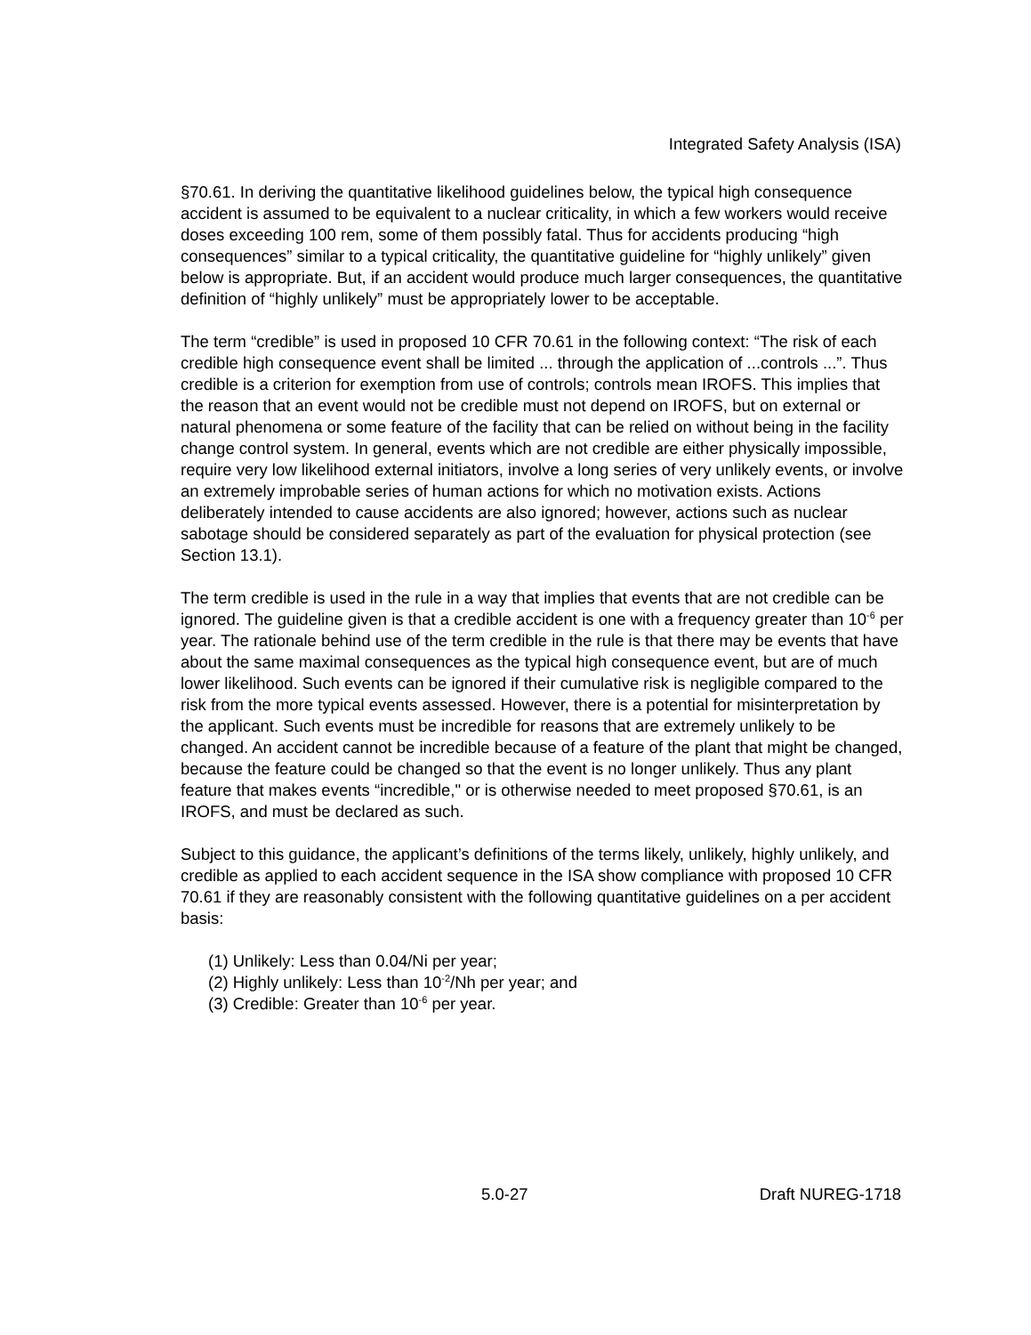Integrated Safety Analysis (ISA)
§70.61. In deriving the quantitative likelihood guidelines below, the typical high consequence accident is assumed to be equivalent to a nuclear criticality, in which a few workers would receive doses exceeding 100 rem, some of them possibly fatal. Thus for accidents producing “high consequences” similar to a typical criticality, the quantitative guideline for “highly unlikely” given below is appropriate. But, if an accident would produce much larger consequences, the quantitative definition of “highly unlikely” must be appropriately lower to be acceptable.
The term “credible” is used in proposed 10 CFR 70.61 in the following context: “The risk of each credible high consequence event shall be limited ... through the application of ...controls ...”. Thus credible is a criterion for exemption from use of controls; controls mean IROFS. This implies that the reason that an event would not be credible must not depend on IROFS, but on external or natural phenomena or some feature of the facility that can be relied on without being in the facility change control system. In general, events which are not credible are either physically impossible, require very low likelihood external initiators, involve a long series of very unlikely events, or involve an extremely improbable series of human actions for which no motivation exists. Actions deliberately intended to cause accidents are also ignored; however, actions such as nuclear sabotage should be considered separately as part of the evaluation for physical protection (see Section 13.1).
The term credible is used in the rule in a way that implies that events that are not credible can be ignored. The guideline given is that a credible accident is one with a frequency greater than 10<sup>-6</sup> per year. The rationale behind use of the term credible in the rule is that there may be events that have about the same maximal consequences as the typical high consequence event, but are of much lower likelihood. Such events can be ignored if their cumulative risk is negligible compared to the risk from the more typical events assessed. However, there is a potential for misinterpretation by the applicant. Such events must be incredible for reasons that are extremely unlikely to be changed. An accident cannot be incredible because of a feature of the plant that might be changed, because the feature could be changed so that the event is no longer unlikely. Thus any plant feature that makes events “incredible," or is otherwise needed to meet proposed §70.61, is an IROFS, and must be declared as such.
Subject to this guidance, the applicant’s definitions of the terms likely, unlikely, highly unlikely, and credible as applied to each accident sequence in the ISA show compliance with proposed 10 CFR 70.61 if they are reasonably consistent with the following quantitative guidelines on a per accident basis:
(1) Unlikely: Less than 0.04/Ni per year;
(2) Highly unlikely: Less than 10<sup>-2</sup>/Nh per year; and
(3) Credible: Greater than 10<sup>-6</sup> per year.
5.0-27 Draft NUREG-1718